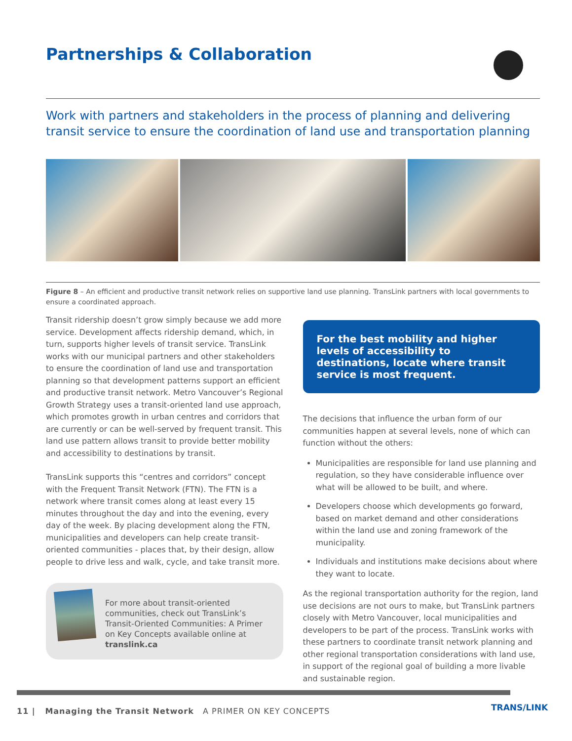Partnerships & Collaboration
Work with partners and stakeholders in the process of planning and delivering transit service to ensure the coordination of land use and transportation planning
Figure 8 – An efficient and productive transit network relies on supportive land use planning. TransLink partners with local governments to ensure a coordinated approach.
Transit ridership doesn’t grow simply because we add more service. Development affects ridership demand, which, in turn, supports higher levels of transit service. TransLink works with our municipal partners and other stakeholders to ensure the coordination of land use and transportation planning so that development patterns support an efficient and productive transit network. Metro Vancouver’s Regional Growth Strategy uses a transit-oriented land use approach, which promotes growth in urban centres and corridors that are currently or can be well-served by frequent transit. This land use pattern allows transit to provide better mobility and accessibility to destinations by transit.
TransLink supports this “centres and corridors” concept with the Frequent Transit Network (FTN). The FTN is a network where transit comes along at least every 15 minutes throughout the day and into the evening, every day of the week. By placing development along the FTN, municipalities and developers can help create transit-oriented communities - places that, by their design, allow people to drive less and walk, cycle, and take transit more.
For more about transit-oriented communities, check out TransLink’s Transit-Oriented Communities: A Primer on Key Concepts available online at translink.ca
For the best mobility and higher levels of accessibility to destinations, locate where transit service is most frequent.
The decisions that influence the urban form of our communities happen at several levels, none of which can function without the others:
Municipalities are responsible for land use planning and regulation, so they have considerable influence over what will be allowed to be built, and where.
Developers choose which developments go forward, based on market demand and other considerations within the land use and zoning framework of the municipality.
Individuals and institutions make decisions about where they want to locate.
As the regional transportation authority for the region, land use decisions are not ours to make, but TransLink partners closely with Metro Vancouver, local municipalities and developers to be part of the process. TransLink works with these partners to coordinate transit network planning and other regional transportation considerations with land use, in support of the regional goal of building a more livable and sustainable region.
11 | Managing the Transit Network A PRIMER ON KEY CONCEPTS
TRANS/LINK